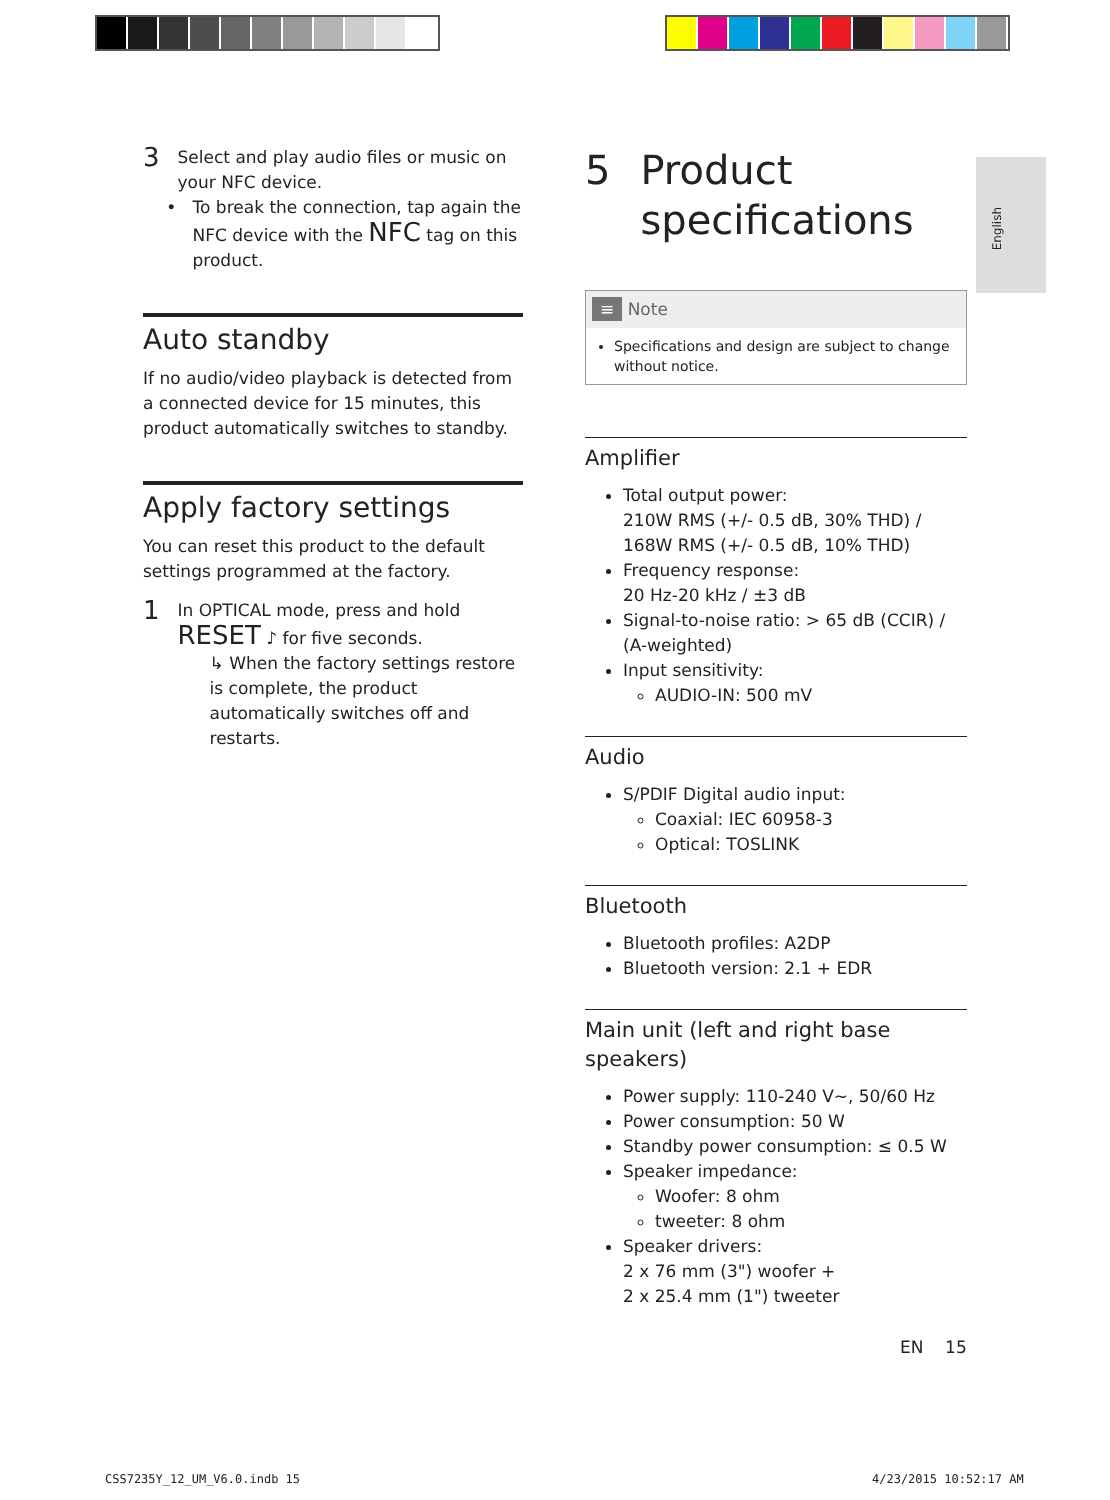English
3
Select and play audio files or music on your NFC device.
To break the connection, tap again the NFC device with the NFC tag on this product.
Auto standby
If no audio/video playback is detected from a connected device for 15 minutes, this product automatically switches to standby.
Apply factory settings
You can reset this product to the default settings programmed at the factory.
1
In OPTICAL mode, press and hold RESET ♪ for five seconds.
↳ When the factory settings restore is complete, the product automatically switches off and restarts.
5 Product specifications
≡ Note
Specifications and design are subject to change without notice.
Amplifier
Total output power:
210W RMS (+/- 0.5 dB, 30% THD) / 168W RMS (+/- 0.5 dB, 10% THD)
Frequency response:
20 Hz-20 kHz / ±3 dB
Signal-to-noise ratio: > 65 dB (CCIR) / (A-weighted)
Input sensitivity:
AUDIO-IN: 500 mV
Audio
S/PDIF Digital audio input:
Coaxial: IEC 60958-3
Optical: TOSLINK
Bluetooth
Bluetooth profiles: A2DP
Bluetooth version: 2.1 + EDR
Main unit (left and right base speakers)
Power supply: 110-240 V~, 50/60 Hz
Power consumption: 50 W
Standby power consumption: ≤ 0.5 W
Speaker impedance:
Woofer: 8 ohm
tweeter: 8 ohm
Speaker drivers:
2 x 76 mm (3") woofer +
2 x 25.4 mm (1") tweeter
EN 15
CSS7235Y_12_UM_V6.0.indb 15 4/23/2015 10:52:17 AM